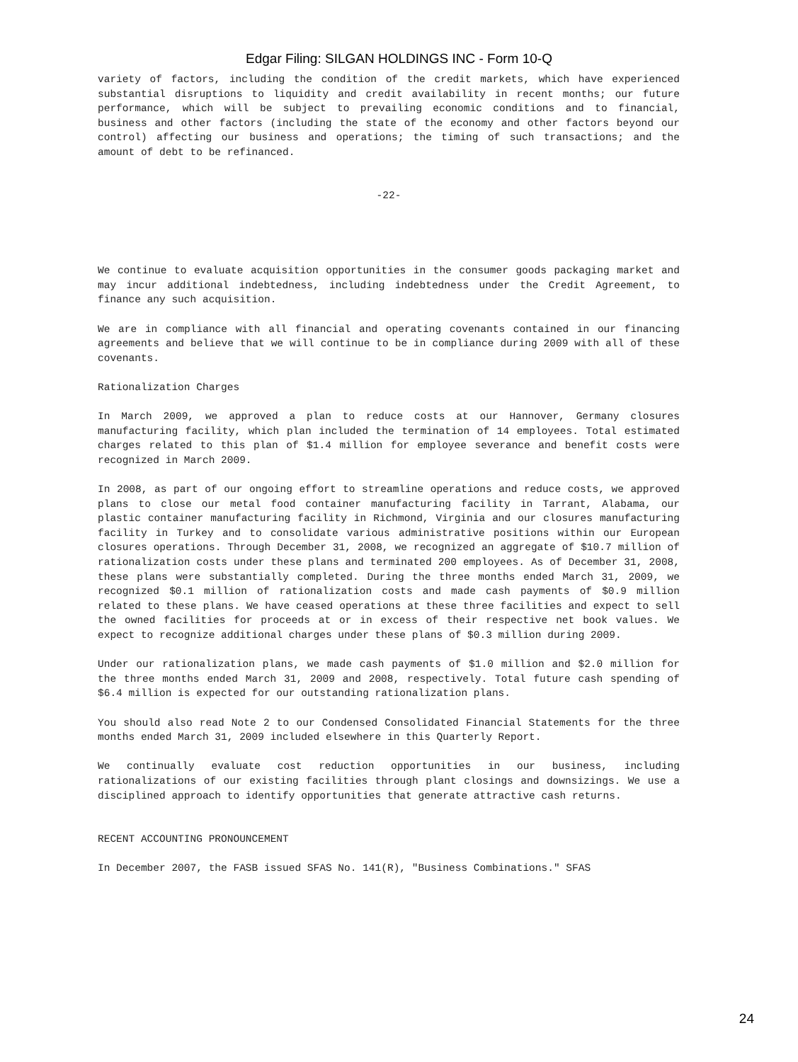Edgar Filing: SILGAN HOLDINGS INC - Form 10-Q
variety of factors, including the condition of the credit markets, which have experienced substantial disruptions to liquidity and credit availability in recent months; our future performance, which will be subject to prevailing economic conditions and to financial, business and other factors (including the state of the economy and other factors beyond our control) affecting our business and operations; the timing of such transactions; and the amount of debt to be refinanced.
-22-
We continue to evaluate acquisition opportunities in the consumer goods packaging market and may incur additional indebtedness, including indebtedness under the Credit Agreement, to finance any such acquisition.
We are in compliance with all financial and operating covenants contained in our financing agreements and believe that we will continue to be in compliance during 2009 with all of these covenants.
Rationalization Charges
In March 2009, we approved a plan to reduce costs at our Hannover, Germany closures manufacturing facility, which plan included the termination of 14 employees. Total estimated charges related to this plan of $1.4 million for employee severance and benefit costs were recognized in March 2009.
In 2008, as part of our ongoing effort to streamline operations and reduce costs, we approved plans to close our metal food container manufacturing facility in Tarrant, Alabama, our plastic container manufacturing facility in Richmond, Virginia and our closures manufacturing facility in Turkey and to consolidate various administrative positions within our European closures operations. Through December 31, 2008, we recognized an aggregate of $10.7 million of rationalization costs under these plans and terminated 200 employees. As of December 31, 2008, these plans were substantially completed. During the three months ended March 31, 2009, we recognized $0.1 million of rationalization costs and made cash payments of $0.9 million related to these plans. We have ceased operations at these three facilities and expect to sell the owned facilities for proceeds at or in excess of their respective net book values. We expect to recognize additional charges under these plans of $0.3 million during 2009.
Under our rationalization plans, we made cash payments of $1.0 million and $2.0 million for the three months ended March 31, 2009 and 2008, respectively. Total future cash spending of $6.4 million is expected for our outstanding rationalization plans.
You should also read Note 2 to our Condensed Consolidated Financial Statements for the three months ended March 31, 2009 included elsewhere in this Quarterly Report.
We continually evaluate cost reduction opportunities in our business, including rationalizations of our existing facilities through plant closings and downsizings. We use a disciplined approach to identify opportunities that generate attractive cash returns.
RECENT ACCOUNTING PRONOUNCEMENT
In December 2007, the FASB issued SFAS No. 141(R), "Business Combinations." SFAS
24